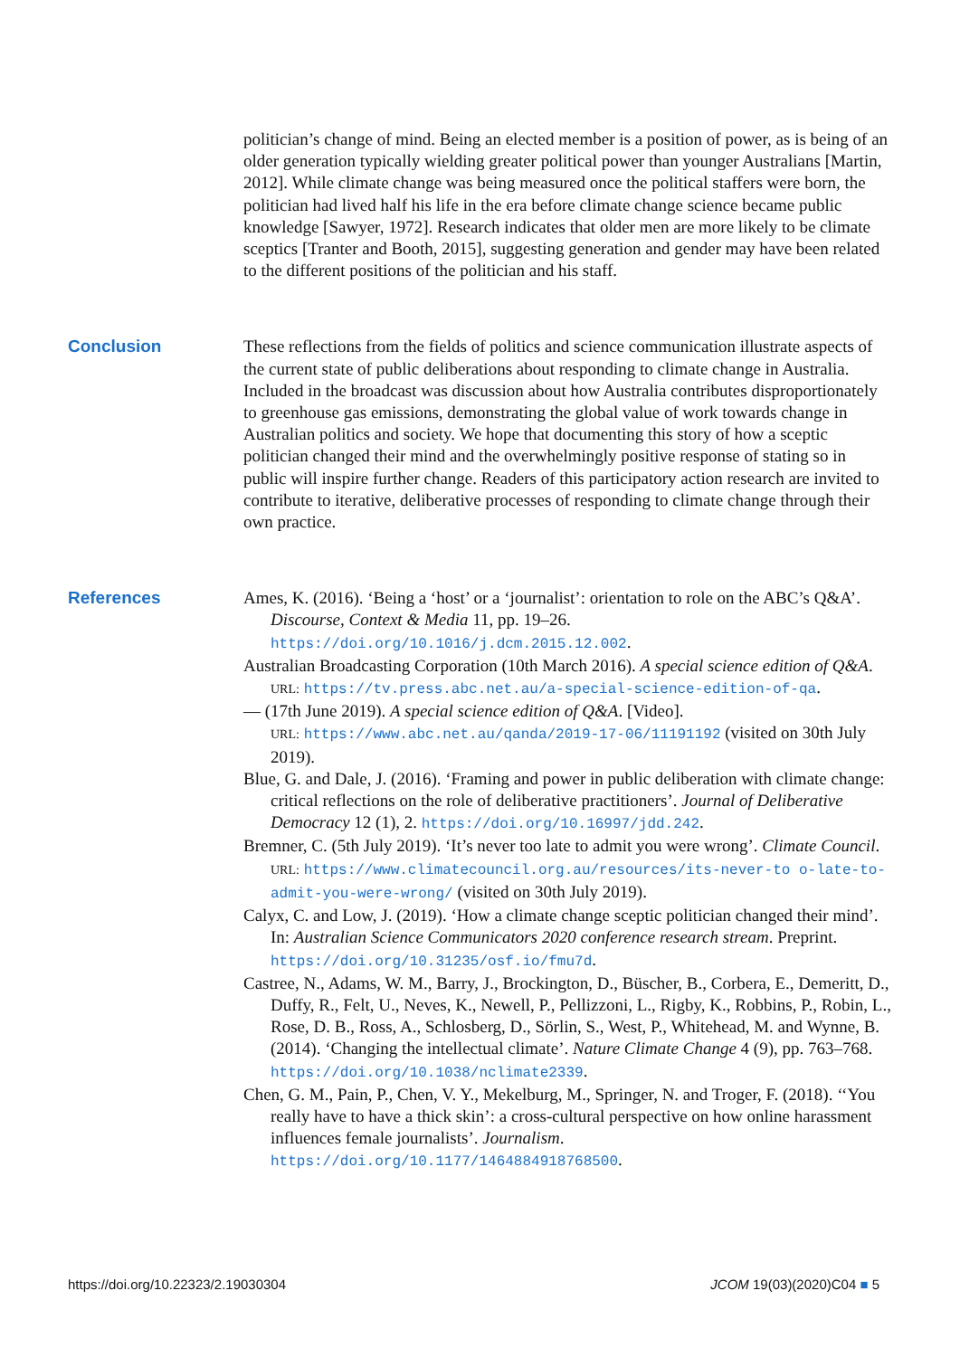politician’s change of mind. Being an elected member is a position of power, as is being of an older generation typically wielding greater political power than younger Australians [Martin, 2012]. While climate change was being measured once the political staffers were born, the politician had lived half his life in the era before climate change science became public knowledge [Sawyer, 1972]. Research indicates that older men are more likely to be climate sceptics [Tranter and Booth, 2015], suggesting generation and gender may have been related to the different positions of the politician and his staff.
Conclusion These reflections from the fields of politics and science communication illustrate aspects of the current state of public deliberations about responding to climate change in Australia. Included in the broadcast was discussion about how Australia contributes disproportionately to greenhouse gas emissions, demonstrating the global value of work towards change in Australian politics and society. We hope that documenting this story of how a sceptic politician changed their mind and the overwhelmingly positive response of stating so in public will inspire further change. Readers of this participatory action research are invited to contribute to iterative, deliberative processes of responding to climate change through their own practice.
References Ames, K. (2016). ‘Being a ‘host’ or a ‘journalist’: orientation to role on the ABC’s Q&A’. Discourse, Context & Media 11, pp. 19–26. https://doi.org/10.1016/j.dcm.2015.12.002.
Australian Broadcasting Corporation (10th March 2016). A special science edition of Q&A.
URL: https://tv.press.abc.net.au/a-special-science-edition-of-qa.
— (17th June 2019). A special science edition of Q&A. [Video].
URL: https://www.abc.net.au/qanda/2019-17-06/11191192 (visited on 30th July 2019).
Blue, G. and Dale, J. (2016). ‘Framing and power in public deliberation with climate change: critical reflections on the role of deliberative practitioners’. Journal of Deliberative Democracy 12 (1), 2. https://doi.org/10.16997/jdd.242.
Bremner, C. (5th July 2019). ‘It’s never too late to admit you were wrong’. Climate Council. URL: https://www.climatecouncil.org.au/resources/its-never-to o-late-to-admit-you-were-wrong/ (visited on 30th July 2019).
Calyx, C. and Low, J. (2019). ‘How a climate change sceptic politician changed their mind’. In: Australian Science Communicators 2020 conference research stream. Preprint. https://doi.org/10.31235/osf.io/fmu7d.
Castree, N., Adams, W. M., Barry, J., Brockington, D., Büscher, B., Corbera, E., Demeritt, D., Duffy, R., Felt, U., Neves, K., Newell, P., Pellizzoni, L., Rigby, K., Robbins, P., Robin, L., Rose, D. B., Ross, A., Schlosberg, D., Sörlin, S., West, P., Whitehead, M. and Wynne, B. (2014). ‘Changing the intellectual climate’. Nature Climate Change 4 (9), pp. 763–768. https://doi.org/10.1038/nclimate2339.
Chen, G. M., Pain, P., Chen, V. Y., Mekelburg, M., Springer, N. and Troger, F. (2018). ‘‘You really have to have a thick skin’: a cross-cultural perspective on how online harassment influences female journalists’. Journalism. https://doi.org/10.1177/1464884918768500.
https://doi.org/10.22323/2.19030304 JCOM 19(03)(2020)C04 ■ 5